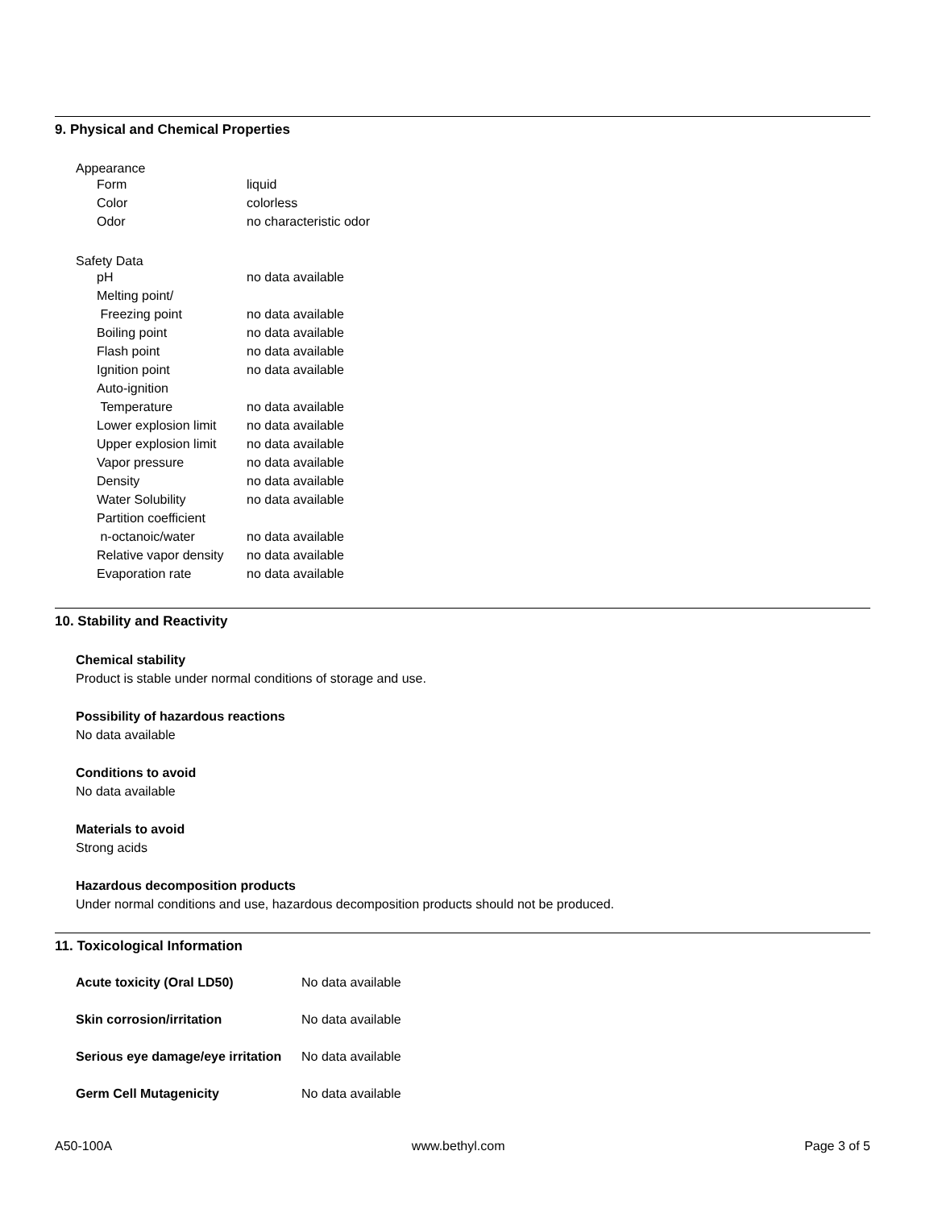9. Physical and Chemical Properties
Appearance
| Form | liquid |
| Color | colorless |
| Odor | no characteristic odor |
Safety Data
| pH | no data available |
| Melting point/ | |
| Freezing point | no data available |
| Boiling point | no data available |
| Flash point | no data available |
| Ignition point | no data available |
| Auto-ignition | |
| Temperature | no data available |
| Lower explosion limit | no data available |
| Upper explosion limit | no data available |
| Vapor pressure | no data available |
| Density | no data available |
| Water Solubility | no data available |
| Partition coefficient | |
| n-octanoic/water | no data available |
| Relative vapor density | no data available |
| Evaporation rate | no data available |
10. Stability and Reactivity
Chemical stability
Product is stable under normal conditions of storage and use.
Possibility of hazardous reactions
No data available
Conditions to avoid
No data available
Materials to avoid
Strong acids
Hazardous decomposition products
Under normal conditions and use, hazardous decomposition products should not be produced.
11. Toxicological Information
| Acute toxicity (Oral LD50) | No data available |
| Skin corrosion/irritation | No data available |
| Serious eye damage/eye irritation | No data available |
| Germ Cell Mutagenicity | No data available |
A50-100A www.bethyl.com Page 3 of 5